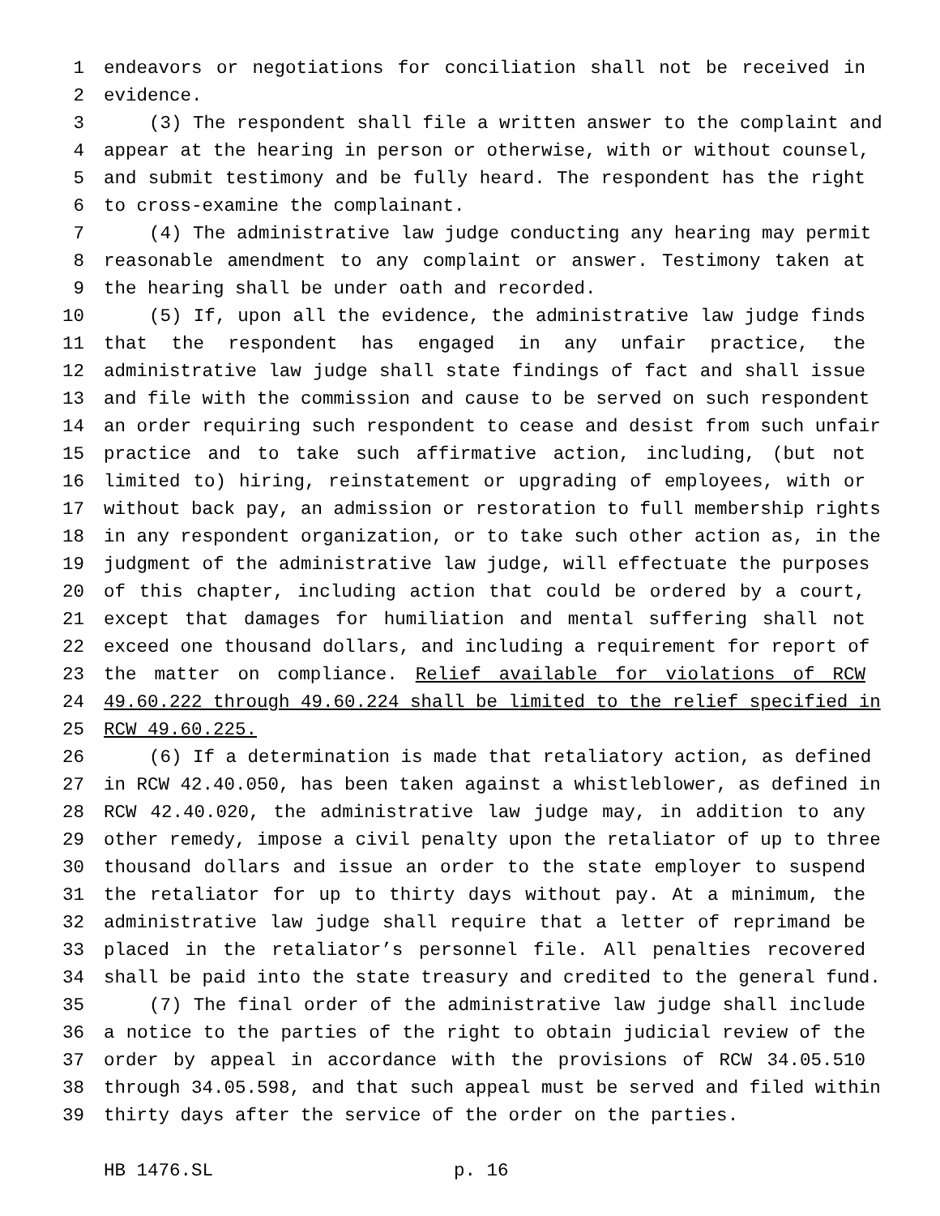1 endeavors or negotiations for conciliation shall not be received in
2 evidence.
3 (3) The respondent shall file a written answer to the complaint and
4 appear at the hearing in person or otherwise, with or without counsel,
5 and submit testimony and be fully heard. The respondent has the right
6 to cross-examine the complainant.
7 (4) The administrative law judge conducting any hearing may permit
8 reasonable amendment to any complaint or answer. Testimony taken at
9 the hearing shall be under oath and recorded.
10 (5) If, upon all the evidence, the administrative law judge finds
11 that the respondent has engaged in any unfair practice, the
12 administrative law judge shall state findings of fact and shall issue
13 and file with the commission and cause to be served on such respondent
14 an order requiring such respondent to cease and desist from such unfair
15 practice and to take such affirmative action, including, (but not
16 limited to) hiring, reinstatement or upgrading of employees, with or
17 without back pay, an admission or restoration to full membership rights
18 in any respondent organization, or to take such other action as, in the
19 judgment of the administrative law judge, will effectuate the purposes
20 of this chapter, including action that could be ordered by a court,
21 except that damages for humiliation and mental suffering shall not
22 exceed one thousand dollars, and including a requirement for report of
23 the matter on compliance. Relief available for violations of RCW
24 49.60.222 through 49.60.224 shall be limited to the relief specified in
25 RCW 49.60.225.
26 (6) If a determination is made that retaliatory action, as defined
27 in RCW 42.40.050, has been taken against a whistleblower, as defined in
28 RCW 42.40.020, the administrative law judge may, in addition to any
29 other remedy, impose a civil penalty upon the retaliator of up to three
30 thousand dollars and issue an order to the state employer to suspend
31 the retaliator for up to thirty days without pay. At a minimum, the
32 administrative law judge shall require that a letter of reprimand be
33 placed in the retaliator’s personnel file. All penalties recovered
34 shall be paid into the state treasury and credited to the general fund.
35 (7) The final order of the administrative law judge shall include
36 a notice to the parties of the right to obtain judicial review of the
37 order by appeal in accordance with the provisions of RCW 34.05.510
38 through 34.05.598, and that such appeal must be served and filed within
39 thirty days after the service of the order on the parties.
HB 1476.SL p. 16